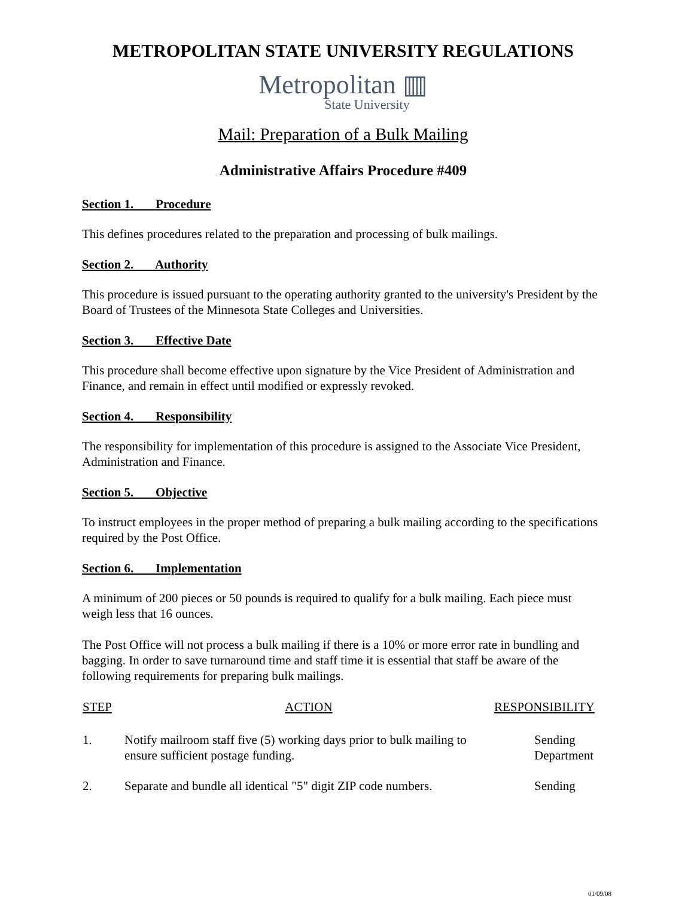METROPOLITAN STATE UNIVERSITY REGULATIONS
Metropolitan ▥
State University
Mail: Preparation of a Bulk Mailing
Administrative Affairs Procedure #409
Section 1. Procedure
This defines procedures related to the preparation and processing of bulk mailings.
Section 2. Authority
This procedure is issued pursuant to the operating authority granted to the university's President by the Board of Trustees of the Minnesota State Colleges and Universities.
Section 3. Effective Date
This procedure shall become effective upon signature by the Vice President of Administration and Finance, and remain in effect until modified or expressly revoked.
Section 4. Responsibility
The responsibility for implementation of this procedure is assigned to the Associate Vice President, Administration and Finance.
Section 5. Objective
To instruct employees in the proper method of preparing a bulk mailing according to the specifications required by the Post Office.
Section 6. Implementation
A minimum of 200 pieces or 50 pounds is required to qualify for a bulk mailing. Each piece must weigh less that 16 ounces.
The Post Office will not process a bulk mailing if there is a 10% or more error rate in bundling and bagging. In order to save turnaround time and staff time it is essential that staff be aware of the following requirements for preparing bulk mailings.
| STEP | ACTION | RESPONSIBILITY |
| --- | --- | --- |
| 1. | Notify mailroom staff five (5) working days prior to bulk mailing to ensure sufficient postage funding. | Sending Department |
| 2. | Separate and bundle all identical "5" digit ZIP code numbers. | Sending |
01/09/08